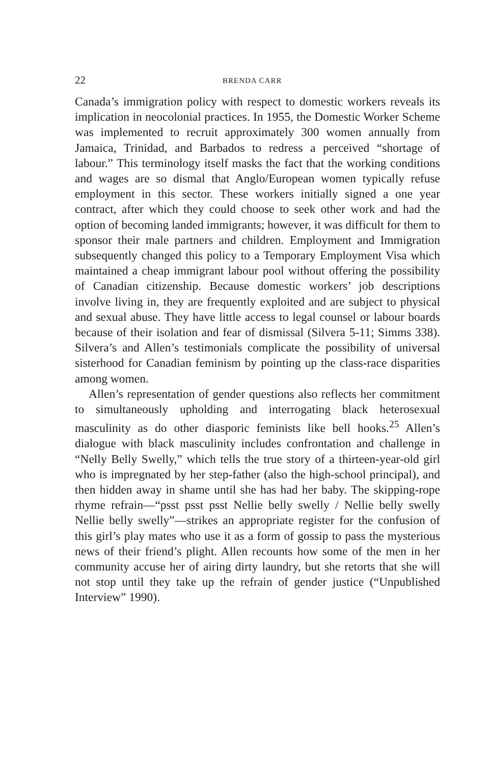22 BRENDA CARR
Canada’s immigration policy with respect to domestic workers reveals its implication in neocolonial practices. In 1955, the Domestic Worker Scheme was implemented to recruit approximately 300 women annually from Jamaica, Trinidad, and Barbados to redress a perceived “shortage of labour.” This terminology itself masks the fact that the working conditions and wages are so dismal that Anglo/European women typically refuse employment in this sector. These workers initially signed a one year contract, after which they could choose to seek other work and had the option of becoming landed immigrants; however, it was difficult for them to sponsor their male partners and children. Employment and Immigration subsequently changed this policy to a Temporary Employment Visa which maintained a cheap immigrant labour pool without offering the possibility of Canadian citizenship. Because domestic workers’ job descriptions involve living in, they are frequently exploited and are subject to physical and sexual abuse. They have little access to legal counsel or labour boards because of their isolation and fear of dismissal (Silvera 5-11; Simms 338). Silvera’s and Allen’s testimonials complicate the possibility of universal sisterhood for Canadian feminism by pointing up the class-race disparities among women.
Allen’s representation of gender questions also reflects her commitment to simultaneously upholding and interrogating black heterosexual masculinity as do other diasporic feminists like bell hooks.<sup>25</sup> Allen’s dialogue with black masculinity includes confrontation and challenge in “Nelly Belly Swelly,” which tells the true story of a thirteen-year-old girl who is impregnated by her step-father (also the high-school principal), and then hidden away in shame until she has had her baby. The skipping-rope rhyme refrain—“psst psst psst Nellie belly swelly / Nellie belly swelly Nellie belly swelly”—strikes an appropriate register for the confusion of this girl’s play mates who use it as a form of gossip to pass the mysterious news of their friend’s plight. Allen recounts how some of the men in her community accuse her of airing dirty laundry, but she retorts that she will not stop until they take up the refrain of gender justice (“Unpublished Interview” 1990).